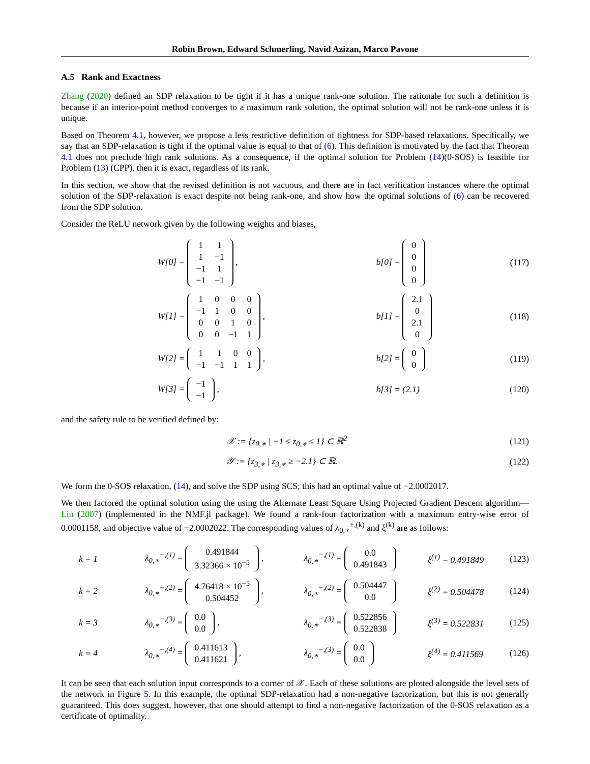Robin Brown, Edward Schmerling, Navid Azizan, Marco Pavone
A.5 Rank and Exactness
Zhang (2020) defined an SDP relaxation to be tight if it has a unique rank-one solution. The rationale for such a definition is because if an interior-point method converges to a maximum rank solution, the optimal solution will not be rank-one unless it is unique.
Based on Theorem 4.1, however, we propose a less restrictive definition of tightness for SDP-based relaxations. Specifically, we say that an SDP-relaxation is tight if the optimal value is equal to that of (6). This definition is motivated by the fact that Theorem 4.1 does not preclude high rank solutions. As a consequence, if the optimal solution for Problem (14)(0-SOS) is feasible for Problem (13) (CPP), then it is exact, regardless of its rank.
In this section, we show that the revised definition is not vacuous, and there are in fact verification instances where the optimal solution of the SDP-relaxation is exact despite not being rank-one, and show how the optimal solutions of (6) can be recovered from the SDP solution.
Consider the ReLU network given by the following weights and biases,
| | W[0] = / 1 / 1 / / 1 / −1 / / −1 / 1 / / −1 / −1 / , | b[0] = / 0 / / 0 / / 0 / / 0 / | (117) |
| | W[1] = / 1 / 0 / 0 / 0 / / −1 / 1 / 0 / 0 / / 0 / 0 / 1 / 0 / / 0 / 0 / −1 / 1 / , | b[1] = / 2.1 / / 0 / / 2.1 / / 0 / | (118) |
| | W[2] = / 1 / 1 / 0 / 0 / / −1 / −1 / 1 / 1 / , | b[2] = / 0 / / 0 / | (119) |
| | W[3] = / −1 / / −1 / , | b[3] = (2.1) | (120) |
and the safety rule to be verified defined by:
| | 𝒳 := {z<sub>0,∗</sub> / −1 ≤ z<sub>0,∗</sub> ≤ 1} ⊂ ℝ<sup>2</sup> | (121) |
| | 𝒴 := {z<sub>3,∗</sub> / z<sub>3,∗</sub> ≥ −2.1} ⊂ ℝ. | (122) |
We form the 0-SOS relaxation, (14), and solve the SDP using SCS; this had an optimal value of −2.0002017.
We then factored the optimal solution using the using the Alternate Least Square Using Projected Gradient Descent algorithm—Lin (2007) (implemented in the NMF.jl package). We found a rank-four factorization with a maximum entry-wise error of 0.0001158, and objective value of −2.0002022. The corresponding values of λ<sub>0,∗</sub><sup>±,(k)</sup> and ξ<sup>(k)</sup> are as follows:
| k = 1 | λ<sub>0,∗</sub><sup>+,(1)</sup> = / 0.491844 / / 3.32366 × 10<sup>−5</sup> / , | λ<sub>0,∗</sub><sup>−,(1)</sup> = / 0.0 / / 0.491843 / | ξ<sup>(1)</sup> = 0.491849 | (123) |
| k = 2 | λ<sub>0,∗</sub><sup>+,(2)</sup> = / 4.76418 × 10<sup>−5</sup> / / 0.504452 / , | λ<sub>0,∗</sub><sup>−,(2)</sup> = / 0.504447 / / 0.0 / | ξ<sup>(2)</sup> = 0.504478 | (124) |
| k = 3 | λ<sub>0,∗</sub><sup>+,(3)</sup> = / 0.0 / / 0.0 / , | λ<sub>0,∗</sub><sup>−,(3)</sup> = / 0.522856 / / 0.522838 / | ξ<sup>(3)</sup> = 0.522831 | (125) |
| k = 4 | λ<sub>0,∗</sub><sup>+,(4)</sup> = / 0.411613 / / 0.411621 / , | λ<sub>0,∗</sub><sup>−,(3)</sup> = / 0.0 / / 0.0 / | ξ<sup>(4)</sup> = 0.411569 | (126) |
It can be seen that each solution input corresponds to a corner of 𝒳. Each of these solutions are plotted alongside the level sets of the network in Figure 5. In this example, the optimal SDP-relaxation had a non-negative factorization, but this is not generally guaranteed. This does suggest, however, that one should attempt to find a non-negative factorization of the 0-SOS relaxation as a certificate of optimality.